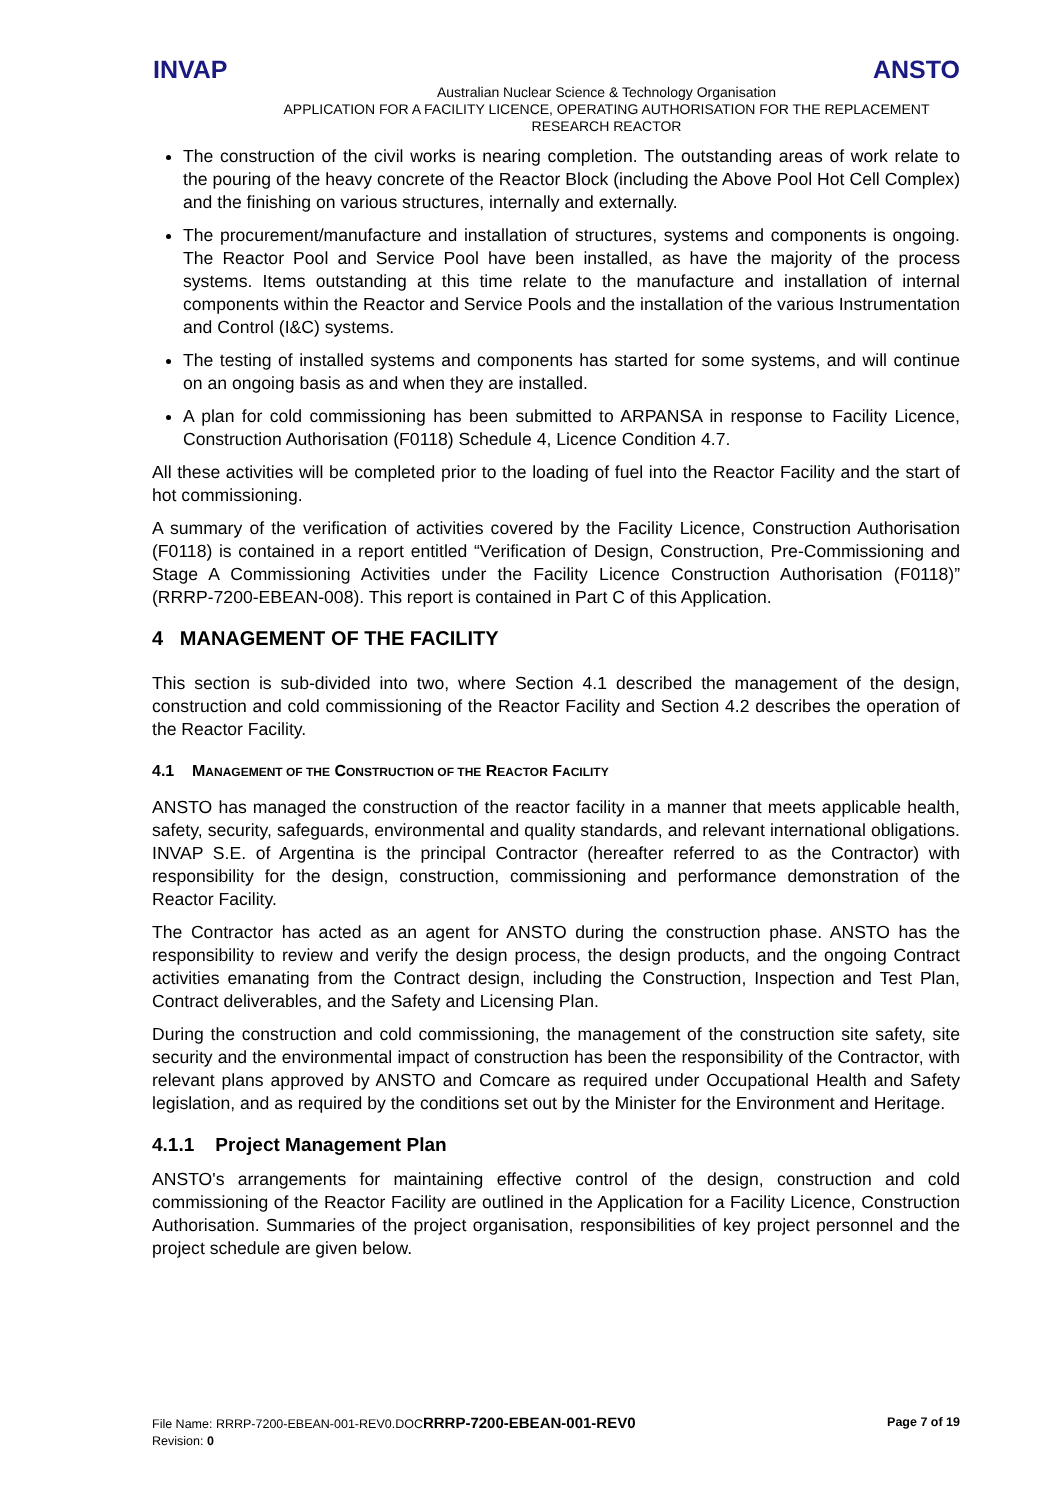INVAP ANSTO
Australian Nuclear Science & Technology Organisation
APPLICATION FOR A FACILITY LICENCE, OPERATING AUTHORISATION FOR THE REPLACEMENT RESEARCH REACTOR
The construction of the civil works is nearing completion. The outstanding areas of work relate to the pouring of the heavy concrete of the Reactor Block (including the Above Pool Hot Cell Complex) and the finishing on various structures, internally and externally.
The procurement/manufacture and installation of structures, systems and components is ongoing. The Reactor Pool and Service Pool have been installed, as have the majority of the process systems. Items outstanding at this time relate to the manufacture and installation of internal components within the Reactor and Service Pools and the installation of the various Instrumentation and Control (I&C) systems.
The testing of installed systems and components has started for some systems, and will continue on an ongoing basis as and when they are installed.
A plan for cold commissioning has been submitted to ARPANSA in response to Facility Licence, Construction Authorisation (F0118) Schedule 4, Licence Condition 4.7.
All these activities will be completed prior to the loading of fuel into the Reactor Facility and the start of hot commissioning.
A summary of the verification of activities covered by the Facility Licence, Construction Authorisation (F0118) is contained in a report entitled “Verification of Design, Construction, Pre-Commissioning and Stage A Commissioning Activities under the Facility Licence Construction Authorisation (F0118)” (RRRP-7200-EBEAN-008). This report is contained in Part C of this Application.
4 MANAGEMENT OF THE FACILITY
This section is sub-divided into two, where Section 4.1 described the management of the design, construction and cold commissioning of the Reactor Facility and Section 4.2 describes the operation of the Reactor Facility.
4.1 MANAGEMENT OF THE CONSTRUCTION OF THE REACTOR FACILITY
ANSTO has managed the construction of the reactor facility in a manner that meets applicable health, safety, security, safeguards, environmental and quality standards, and relevant international obligations. INVAP S.E. of Argentina is the principal Contractor (hereafter referred to as the Contractor) with responsibility for the design, construction, commissioning and performance demonstration of the Reactor Facility.
The Contractor has acted as an agent for ANSTO during the construction phase. ANSTO has the responsibility to review and verify the design process, the design products, and the ongoing Contract activities emanating from the Contract design, including the Construction, Inspection and Test Plan, Contract deliverables, and the Safety and Licensing Plan.
During the construction and cold commissioning, the management of the construction site safety, site security and the environmental impact of construction has been the responsibility of the Contractor, with relevant plans approved by ANSTO and Comcare as required under Occupational Health and Safety legislation, and as required by the conditions set out by the Minister for the Environment and Heritage.
4.1.1 Project Management Plan
ANSTO's arrangements for maintaining effective control of the design, construction and cold commissioning of the Reactor Facility are outlined in the Application for a Facility Licence, Construction Authorisation. Summaries of the project organisation, responsibilities of key project personnel and the project schedule are given below.
Page 7 of 19 File Name: RRRP-7200-EBEAN-001-REV0.DOCRRRP-7200-EBEAN-001-REV0
Revision: 0